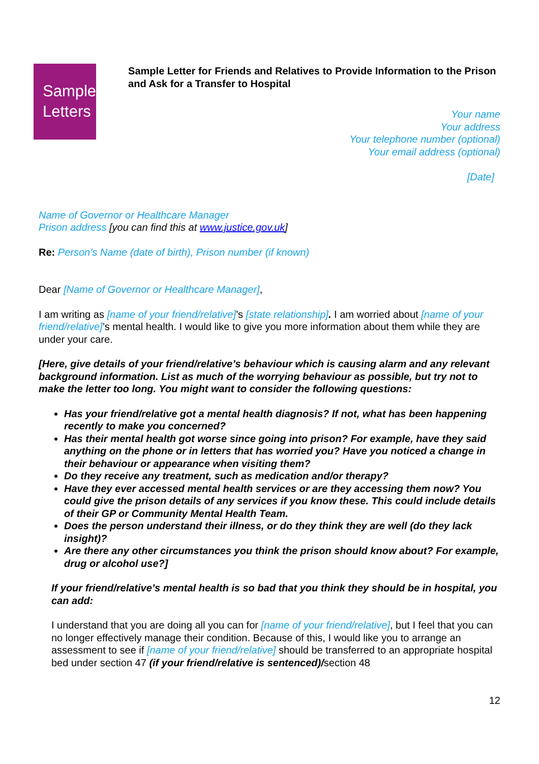Sample
Letters
Sample Letter for Friends and Relatives to Provide Information to the Prison and Ask for a Transfer to Hospital
Your name
Your address
Your telephone number (optional)
Your email address (optional)
[Date]
Name of Governor or Healthcare Manager
Prison address [you can find this at www.justice.gov.uk]
Re: Person’s Name (date of birth), Prison number (if known)
Dear [Name of Governor or Healthcare Manager],
I am writing as [name of your friend/relative]’s [state relationship]. I am worried about [name of your friend/relative]’s mental health. I would like to give you more information about them while they are under your care.
[Here, give details of your friend/relative’s behaviour which is causing alarm and any relevant background information. List as much of the worrying behaviour as possible, but try not to make the letter too long. You might want to consider the following questions:
Has your friend/relative got a mental health diagnosis? If not, what has been happening recently to make you concerned?
Has their mental health got worse since going into prison? For example, have they said anything on the phone or in letters that has worried you? Have you noticed a change in their behaviour or appearance when visiting them?
Do they receive any treatment, such as medication and/or therapy?
Have they ever accessed mental health services or are they accessing them now? You could give the prison details of any services if you know these. This could include details of their GP or Community Mental Health Team.
Does the person understand their illness, or do they think they are well (do they lack insight)?
Are there any other circumstances you think the prison should know about? For example, drug or alcohol use?]
If your friend/relative’s mental health is so bad that you think they should be in hospital, you can add:
I understand that you are doing all you can for [name of your friend/relative], but I feel that you can no longer effectively manage their condition. Because of this, I would like you to arrange an assessment to see if [name of your friend/relative] should be transferred to an appropriate hospital bed under section 47 (if your friend/relative is sentenced)/section 48
12